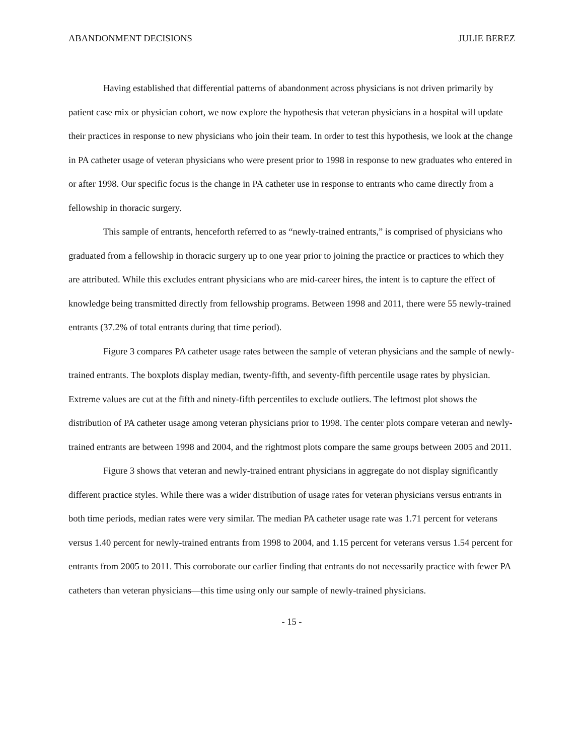ABANDONMENT DECISIONS JULIE BEREZ
Having established that differential patterns of abandonment across physicians is not driven primarily by patient case mix or physician cohort, we now explore the hypothesis that veteran physicians in a hospital will update their practices in response to new physicians who join their team. In order to test this hypothesis, we look at the change in PA catheter usage of veteran physicians who were present prior to 1998 in response to new graduates who entered in or after 1998. Our specific focus is the change in PA catheter use in response to entrants who came directly from a fellowship in thoracic surgery.
This sample of entrants, henceforth referred to as “newly-trained entrants,” is comprised of physicians who graduated from a fellowship in thoracic surgery up to one year prior to joining the practice or practices to which they are attributed. While this excludes entrant physicians who are mid-career hires, the intent is to capture the effect of knowledge being transmitted directly from fellowship programs. Between 1998 and 2011, there were 55 newly-trained entrants (37.2% of total entrants during that time period).
Figure 3 compares PA catheter usage rates between the sample of veteran physicians and the sample of newly-trained entrants. The boxplots display median, twenty-fifth, and seventy-fifth percentile usage rates by physician. Extreme values are cut at the fifth and ninety-fifth percentiles to exclude outliers. The leftmost plot shows the distribution of PA catheter usage among veteran physicians prior to 1998. The center plots compare veteran and newly-trained entrants are between 1998 and 2004, and the rightmost plots compare the same groups between 2005 and 2011.
Figure 3 shows that veteran and newly-trained entrant physicians in aggregate do not display significantly different practice styles. While there was a wider distribution of usage rates for veteran physicians versus entrants in both time periods, median rates were very similar. The median PA catheter usage rate was 1.71 percent for veterans versus 1.40 percent for newly-trained entrants from 1998 to 2004, and 1.15 percent for veterans versus 1.54 percent for entrants from 2005 to 2011. This corroborate our earlier finding that entrants do not necessarily practice with fewer PA catheters than veteran physicians—this time using only our sample of newly-trained physicians.
- 15 -